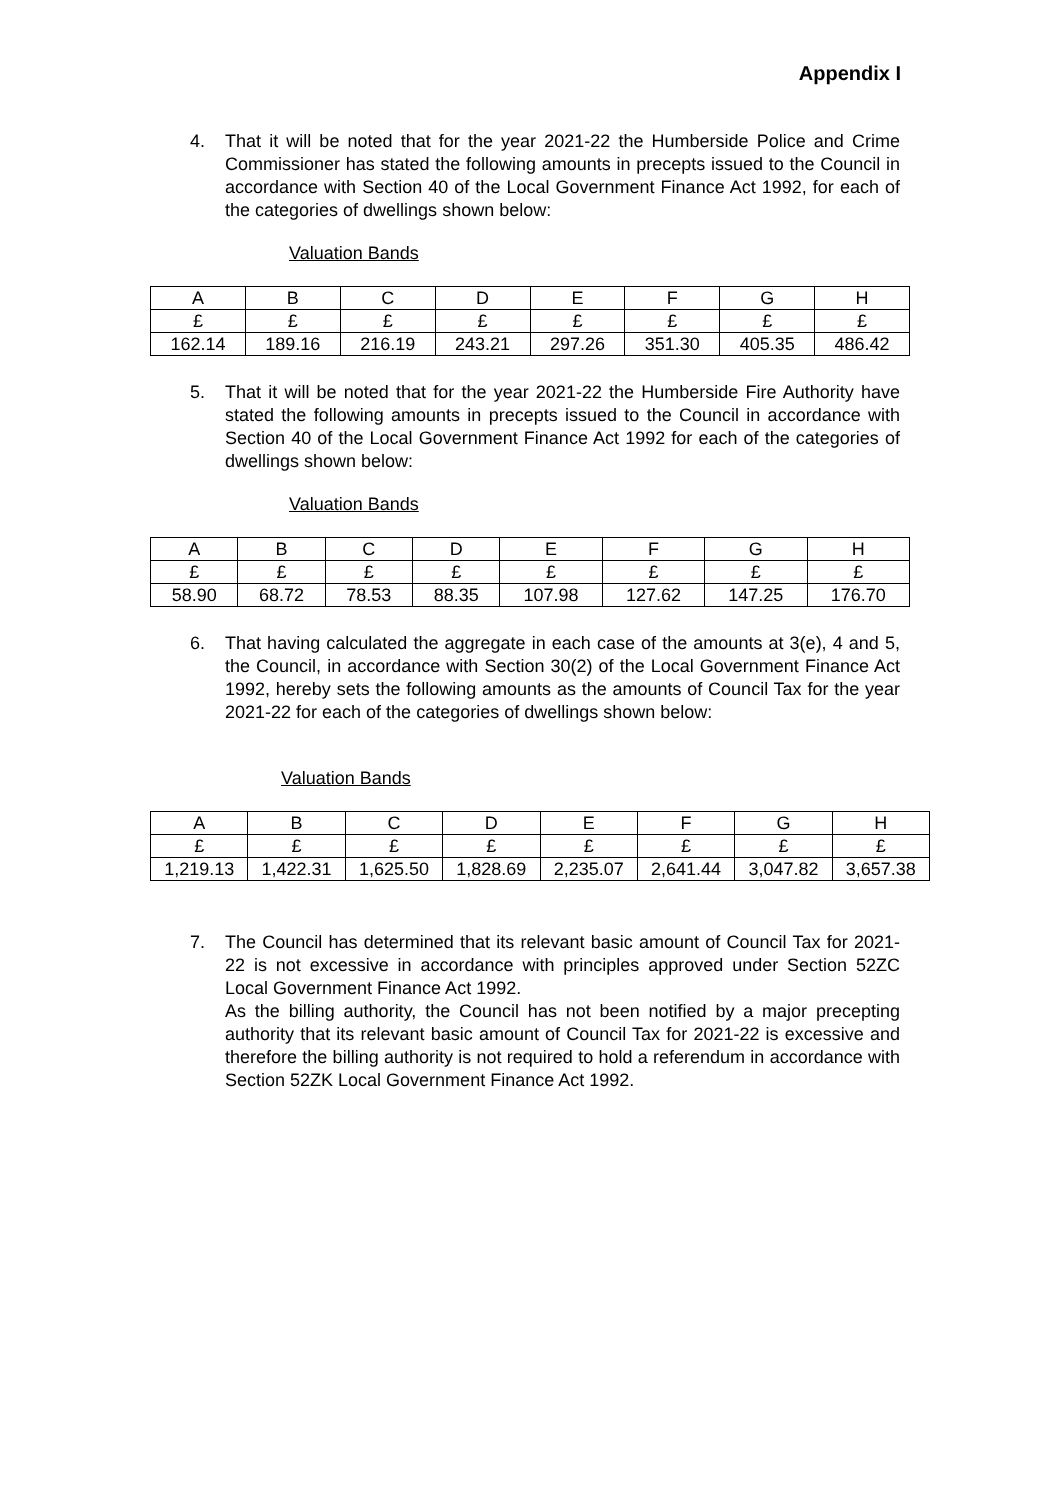Appendix I
4.
That it will be noted that for the year 2021-22 the Humberside Police and Crime Commissioner has stated the following amounts in precepts issued to the Council in accordance with Section 40 of the Local Government Finance Act 1992, for each of the categories of dwellings shown below:
Valuation Bands
| A | B | C | D | E | F | G | H |
| £ | £ | £ | £ | £ | £ | £ | £ |
| 162.14 | 189.16 | 216.19 | 243.21 | 297.26 | 351.30 | 405.35 | 486.42 |
5.
That it will be noted that for the year 2021-22 the Humberside Fire Authority have stated the following amounts in precepts issued to the Council in accordance with Section 40 of the Local Government Finance Act 1992 for each of the categories of dwellings shown below:
Valuation Bands
| A | B | C | D | E | F | G | H |
| £ | £ | £ | £ | £ | £ | £ | £ |
| 58.90 | 68.72 | 78.53 | 88.35 | 107.98 | 127.62 | 147.25 | 176.70 |
6.
That having calculated the aggregate in each case of the amounts at 3(e), 4 and 5, the Council, in accordance with Section 30(2) of the Local Government Finance Act 1992, hereby sets the following amounts as the amounts of Council Tax for the year 2021-22 for each of the categories of dwellings shown below:
Valuation Bands
| A | B | C | D | E | F | G | H |
| £ | £ | £ | £ | £ | £ | £ | £ |
| 1,219.13 | 1,422.31 | 1,625.50 | 1,828.69 | 2,235.07 | 2,641.44 | 3,047.82 | 3,657.38 |
7.
The Council has determined that its relevant basic amount of Council Tax for 2021-22 is not excessive in accordance with principles approved under Section 52ZC Local Government Finance Act 1992.
As the billing authority, the Council has not been notified by a major precepting authority that its relevant basic amount of Council Tax for 2021-22 is excessive and therefore the billing authority is not required to hold a referendum in accordance with Section 52ZK Local Government Finance Act 1992.